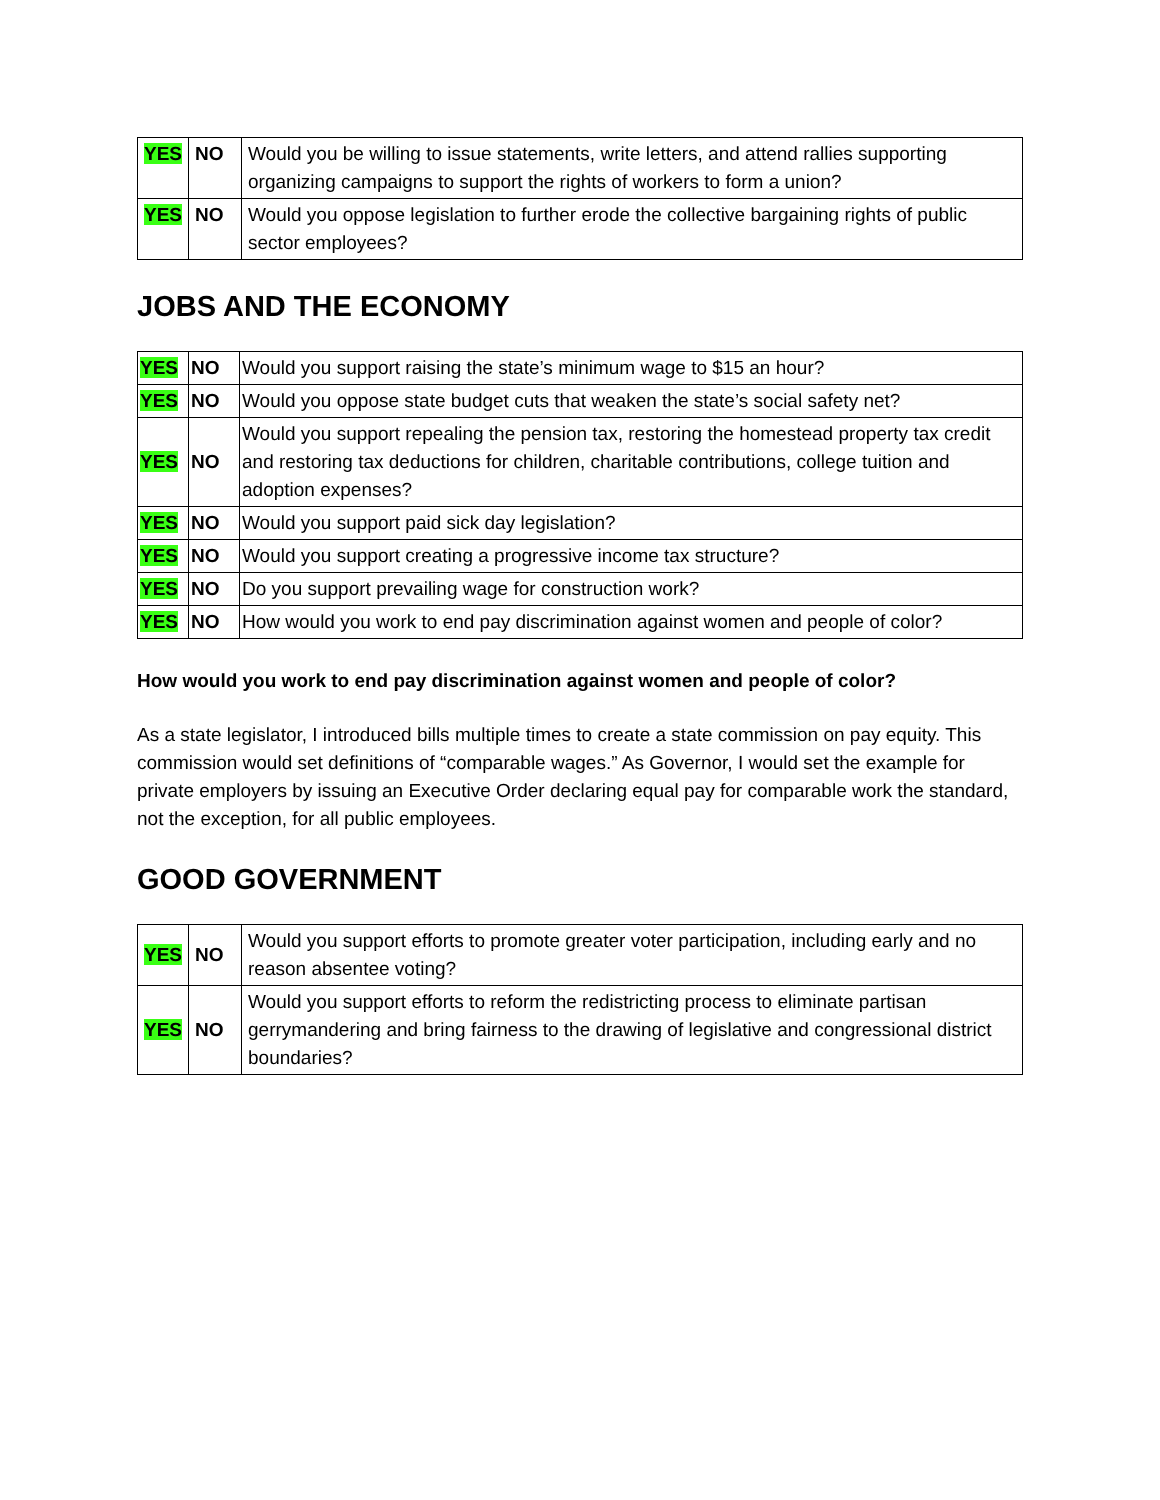| YES | NO | Would you be willing to issue statements, write letters, and attend rallies supporting organizing campaigns to support the rights of workers to form a union? |
| YES | NO | Would you oppose legislation to further erode the collective bargaining rights of public sector employees? |
JOBS AND THE ECONOMY
| YES | NO | Would you support raising the state’s minimum wage to $15 an hour? |
| YES | NO | Would you oppose state budget cuts that weaken the state’s social safety net? |
| YES | NO | Would you support repealing the pension tax, restoring the homestead property tax credit and restoring tax deductions for children, charitable contributions, college tuition and adoption expenses? |
| YES | NO | Would you support paid sick day legislation? |
| YES | NO | Would you support creating a progressive income tax structure? |
| YES | NO | Do you support prevailing wage for construction work? |
| YES | NO | How would you work to end pay discrimination against women and people of color? |
How would you work to end pay discrimination against women and people of color?
As a state legislator, I introduced bills multiple times to create a state commission on pay equity. This commission would set definitions of “comparable wages.” As Governor, I would set the example for private employers by issuing an Executive Order declaring equal pay for comparable work the standard, not the exception, for all public employees.
GOOD GOVERNMENT
| YES | NO | Would you support efforts to promote greater voter participation, including early and no reason absentee voting? |
| YES | NO | Would you support efforts to reform the redistricting process to eliminate partisan gerrymandering and bring fairness to the drawing of legislative and congressional district boundaries? |